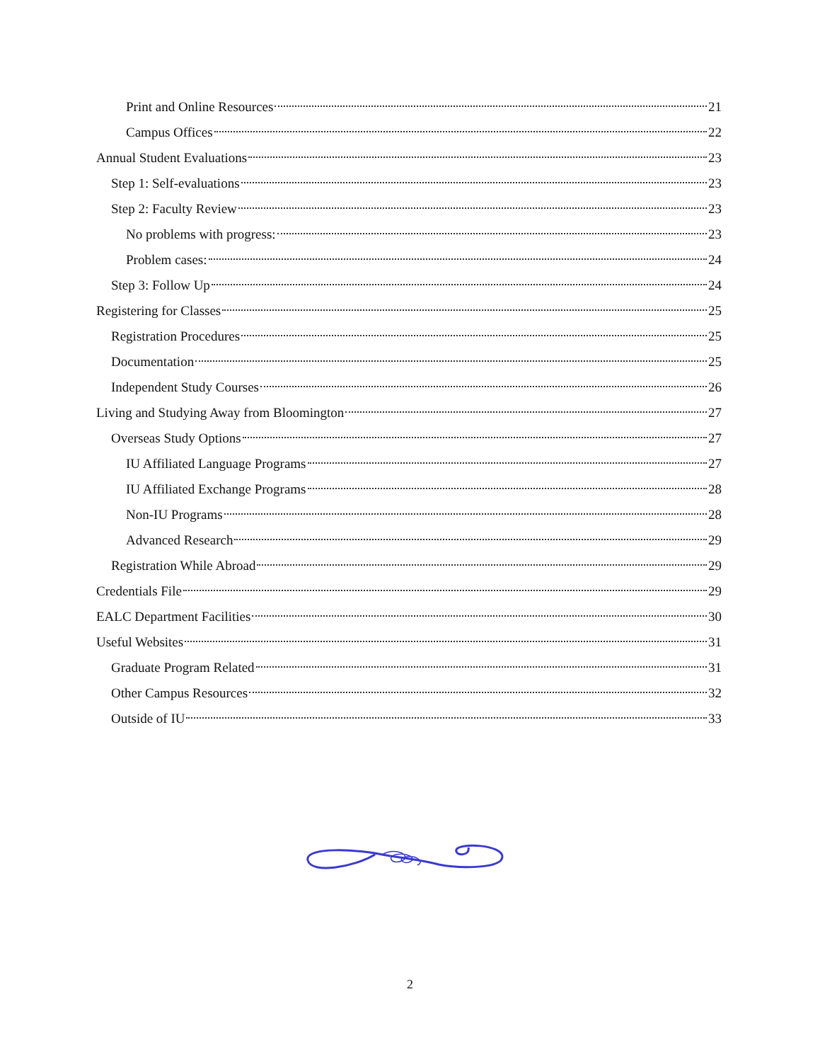Print and Online Resources 21
Campus Offices 22
Annual Student Evaluations 23
Step 1: Self-evaluations 23
Step 2: Faculty Review 23
No problems with progress: 23
Problem cases: 24
Step 3: Follow Up 24
Registering for Classes 25
Registration Procedures 25
Documentation 25
Independent Study Courses 26
Living and Studying Away from Bloomington 27
Overseas Study Options 27
IU Affiliated Language Programs 27
IU Affiliated Exchange Programs 28
Non-IU Programs 28
Advanced Research 29
Registration While Abroad 29
Credentials File 29
EALC Department Facilities 30
Useful Websites 31
Graduate Program Related 31
Other Campus Resources 32
Outside of IU 33
2